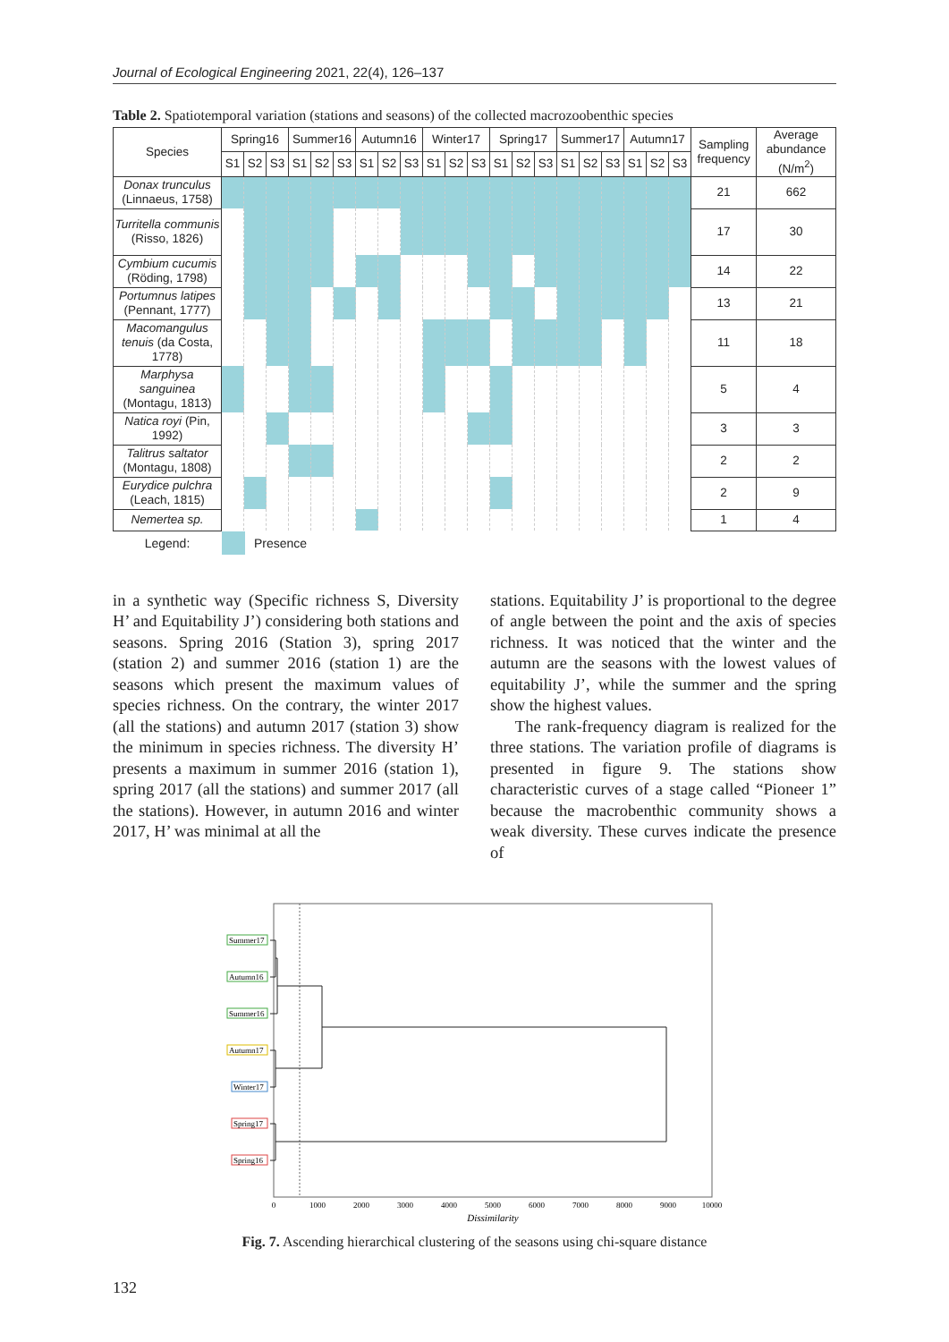Journal of Ecological Engineering 2021, 22(4), 126–137
Table 2. Spatiotemporal variation (stations and seasons) of the collected macrozoobenthic species
| Species | Spring16 | | | Summer16 | | | Autumn16 | | | Winter17 | | | Spring17 | | | Summer17 | | | Autumn17 | | | Sampling frequency | Average abundance (N/m<sup>2</sup>) |
| --- | --- | --- | --- | --- | --- | --- | --- | --- | --- | --- | --- | --- | --- | --- | --- | --- | --- | --- | --- | --- | --- | --- | --- |
| | S1 | S2 | S3 | S1 | S2 | S3 | S1 | S2 | S3 | S1 | S2 | S3 | S1 | S2 | S3 | S1 | S2 | S3 | S1 | S2 | S3 | | |
| Donax trunculus (Linnaeus, 1758) | | | | | | | | | | | | | | | | | | | | | | 21 | 662 |
| Turritella communis (Risso, 1826) | | | | | | | | | | | | | | | | | | | | | | 17 | 30 |
| Cymbium cucumis (Röding, 1798) | | | | | | | | | | | | | | | | | | | | | | 14 | 22 |
| Portumnus latipes (Pennant, 1777) | | | | | | | | | | | | | | | | | | | | | | 13 | 21 |
| Macomangulus tenuis (da Costa, 1778) | | | | | | | | | | | | | | | | | | | | | | 11 | 18 |
| Marphysa sanguinea (Montagu, 1813) | | | | | | | | | | | | | | | | | | | | | | 5 | 4 |
| Natica royi (Pin, 1992) | | | | | | | | | | | | | | | | | | | | | | 3 | 3 |
| Talitrus saltator (Montagu, 1808) | | | | | | | | | | | | | | | | | | | | | | 2 | 2 |
| Eurydice pulchra (Leach, 1815) | | | | | | | | | | | | | | | | | | | | | | 2 | 9 |
| Nemertea sp. | | | | | | | | | | | | | | | | | | | | | | 1 | 4 |
Legend: Presence
in a synthetic way (Specific richness S, Diversity H’ and Equitability J’) considering both stations and seasons. Spring 2016 (Station 3), spring 2017 (station 2) and summer 2016 (station 1) are the seasons which present the maximum values of species richness. On the contrary, the winter 2017 (all the stations) and autumn 2017 (station 3) show the minimum in species richness. The diversity H’ presents a maximum in summer 2016 (station 1), spring 2017 (all the stations) and summer 2017 (all the stations). However, in autumn 2016 and winter 2017, H’ was minimal at all the
stations. Equitability J’ is proportional to the degree of angle between the point and the axis of species richness. It was noticed that the winter and the autumn are the seasons with the lowest values of equitability J’, while the summer and the spring show the highest values.
The rank-frequency diagram is realized for the three stations. The variation profile of diagrams is presented in figure 9. The stations show characteristic curves of a stage called “Pioneer 1” because the macrobenthic community shows a weak diversity. These curves indicate the presence of
Summer17
Autumn16
Summer16
Autumn17
Winter17
Spring17
Spring16
0
1000
2000
3000
4000
5000
6000
7000
8000
9000
10000
Dissimilarity
Fig. 7. Ascending hierarchical clustering of the seasons using chi-square distance
132